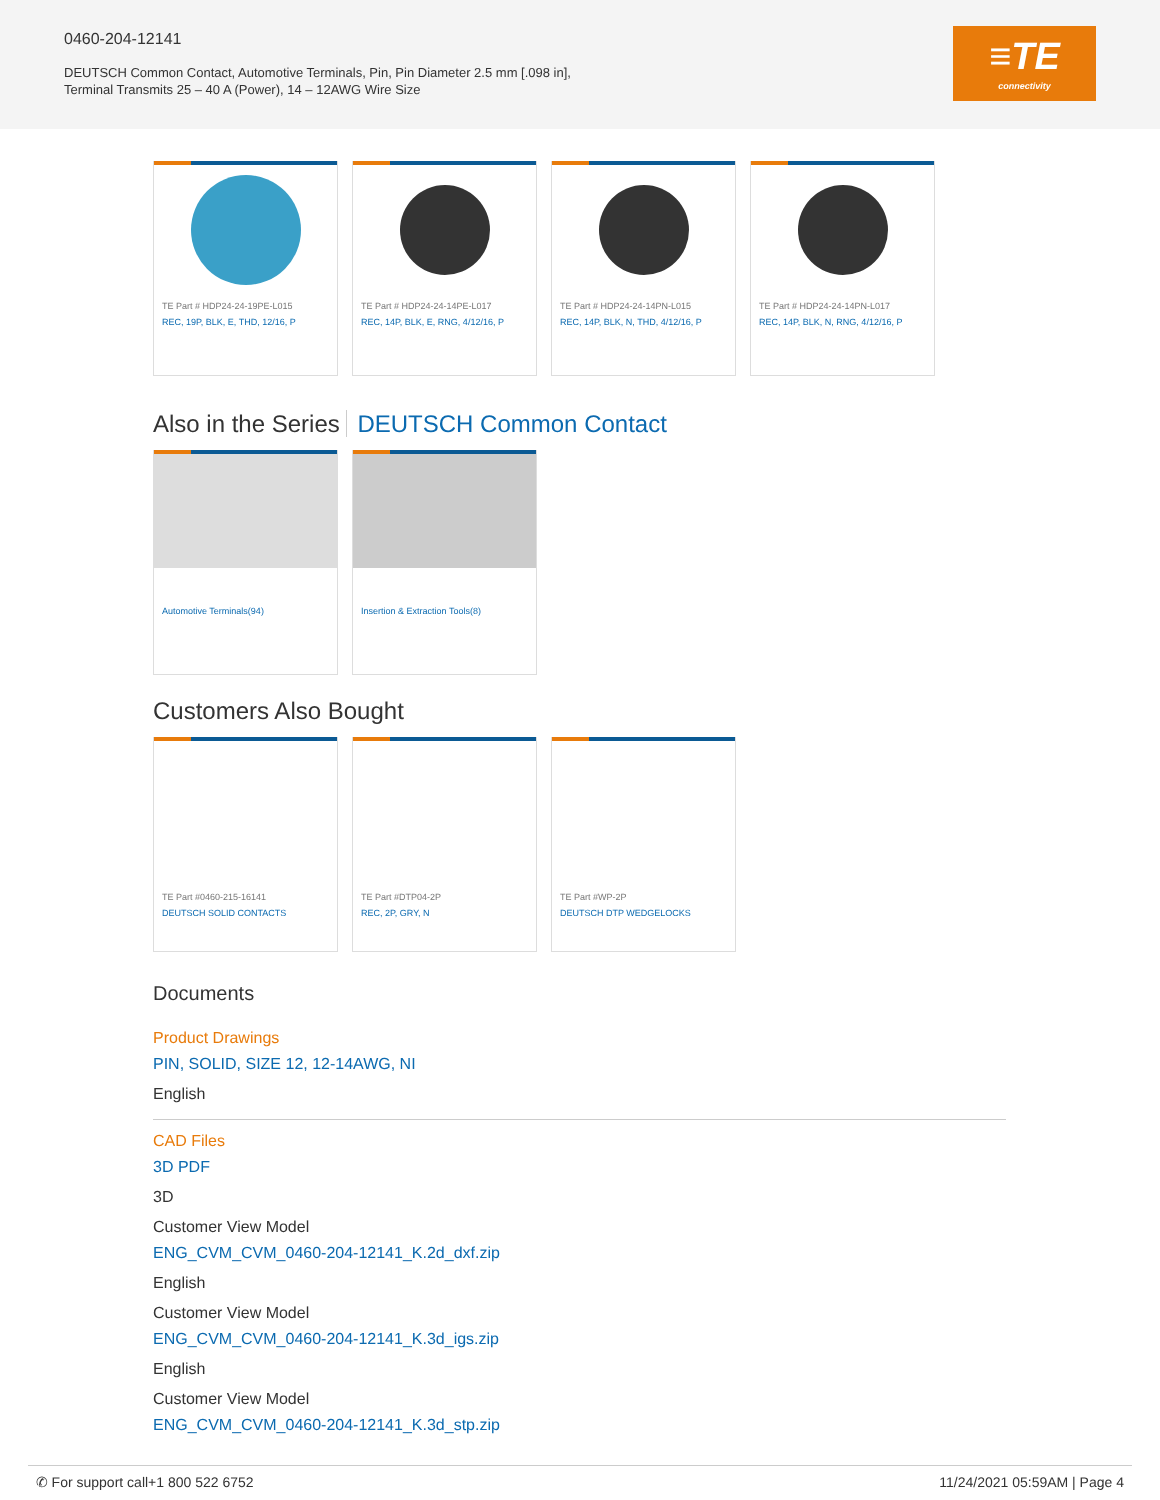0460-204-12141
DEUTSCH Common Contact, Automotive Terminals, Pin, Pin Diameter 2.5 mm [.098 in], Terminal Transmits 25 – 40 A (Power), 14 – 12AWG Wire Size
≡TE
connectivity
TE Part # HDP24-24-19PE-L015
REC, 19P, BLK, E, THD, 12/16, P
TE Part # HDP24-24-14PE-L017
REC, 14P, BLK, E, RNG, 4/12/16, P
TE Part # HDP24-24-14PN-L015
REC, 14P, BLK, N, THD, 4/12/16, P
TE Part # HDP24-24-14PN-L017
REC, 14P, BLK, N, RNG, 4/12/16, P
Also in the Series DEUTSCH Common Contact
Automotive Terminals(94)
Insertion & Extraction Tools(8)
Customers Also Bought
TE Part #0460-215-16141
DEUTSCH SOLID CONTACTS
TE Part #DTP04-2P
REC, 2P, GRY, N
TE Part #WP-2P
DEUTSCH DTP WEDGELOCKS
Documents
Product Drawings
PIN, SOLID, SIZE 12, 12-14AWG, NI
English
CAD Files
3D PDF
3D
Customer View Model
ENG_CVM_CVM_0460-204-12141_K.2d_dxf.zip
English
Customer View Model
ENG_CVM_CVM_0460-204-12141_K.3d_igs.zip
English
Customer View Model
ENG_CVM_CVM_0460-204-12141_K.3d_stp.zip
✆ For support call+1 800 522 6752 11/24/2021 05:59AM | Page 4